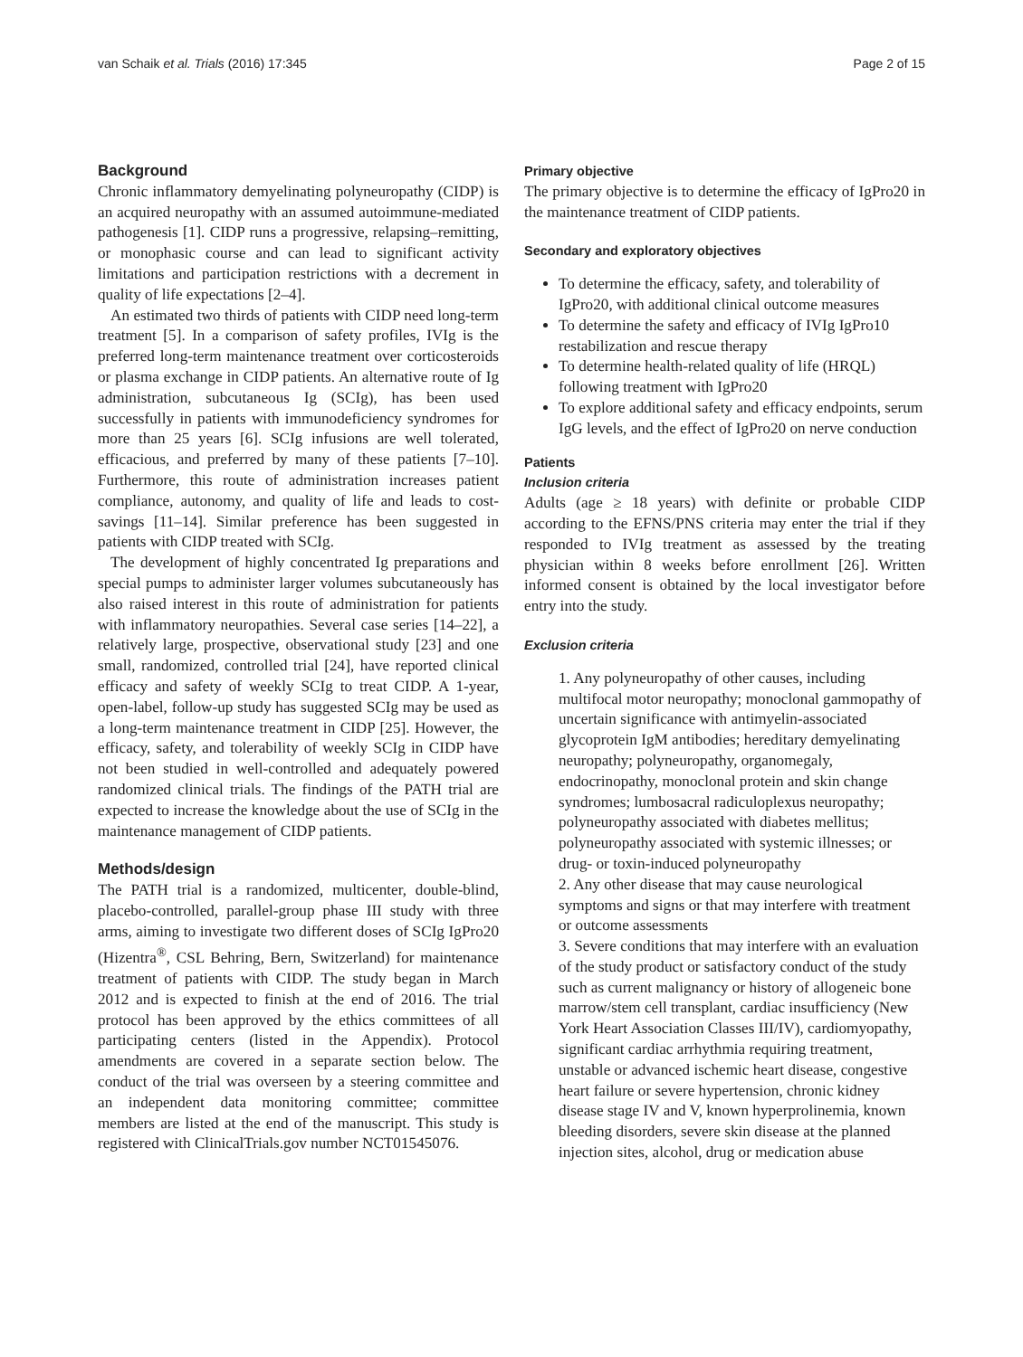van Schaik et al. Trials (2016) 17:345 Page 2 of 15
Background
Chronic inflammatory demyelinating polyneuropathy (CIDP) is an acquired neuropathy with an assumed autoimmune-mediated pathogenesis [1]. CIDP runs a progressive, relapsing–remitting, or monophasic course and can lead to significant activity limitations and participation restrictions with a decrement in quality of life expectations [2–4].
An estimated two thirds of patients with CIDP need long-term treatment [5]. In a comparison of safety profiles, IVIg is the preferred long-term maintenance treatment over corticosteroids or plasma exchange in CIDP patients. An alternative route of Ig administration, subcutaneous Ig (SCIg), has been used successfully in patients with immunodeficiency syndromes for more than 25 years [6]. SCIg infusions are well tolerated, efficacious, and preferred by many of these patients [7–10]. Furthermore, this route of administration increases patient compliance, autonomy, and quality of life and leads to cost-savings [11–14]. Similar preference has been suggested in patients with CIDP treated with SCIg.
The development of highly concentrated Ig preparations and special pumps to administer larger volumes subcutaneously has also raised interest in this route of administration for patients with inflammatory neuropathies. Several case series [14–22], a relatively large, prospective, observational study [23] and one small, randomized, controlled trial [24], have reported clinical efficacy and safety of weekly SCIg to treat CIDP. A 1-year, open-label, follow-up study has suggested SCIg may be used as a long-term maintenance treatment in CIDP [25]. However, the efficacy, safety, and tolerability of weekly SCIg in CIDP have not been studied in well-controlled and adequately powered randomized clinical trials. The findings of the PATH trial are expected to increase the knowledge about the use of SCIg in the maintenance management of CIDP patients.
Methods/design
The PATH trial is a randomized, multicenter, double-blind, placebo-controlled, parallel-group phase III study with three arms, aiming to investigate two different doses of SCIg IgPro20 (Hizentra<sup>®</sup>, CSL Behring, Bern, Switzerland) for maintenance treatment of patients with CIDP. The study began in March 2012 and is expected to finish at the end of 2016. The trial protocol has been approved by the ethics committees of all participating centers (listed in the Appendix). Protocol amendments are covered in a separate section below. The conduct of the trial was overseen by a steering committee and an independent data monitoring committee; committee members are listed at the end of the manuscript. This study is registered with ClinicalTrials.gov number NCT01545076.
Primary objective
The primary objective is to determine the efficacy of IgPro20 in the maintenance treatment of CIDP patients.
Secondary and exploratory objectives
To determine the efficacy, safety, and tolerability of IgPro20, with additional clinical outcome measures
To determine the safety and efficacy of IVIg IgPro10 restabilization and rescue therapy
To determine health-related quality of life (HRQL) following treatment with IgPro20
To explore additional safety and efficacy endpoints, serum IgG levels, and the effect of IgPro20 on nerve conduction
Patients
Inclusion criteria
Adults (age ≥ 18 years) with definite or probable CIDP according to the EFNS/PNS criteria may enter the trial if they responded to IVIg treatment as assessed by the treating physician within 8 weeks before enrollment [26]. Written informed consent is obtained by the local investigator before entry into the study.
Exclusion criteria
1. Any polyneuropathy of other causes, including multifocal motor neuropathy; monoclonal gammopathy of uncertain significance with antimyelin-associated glycoprotein IgM antibodies; hereditary demyelinating neuropathy; polyneuropathy, organomegaly, endocrinopathy, monoclonal protein and skin change syndromes; lumbosacral radiculoplexus neuropathy; polyneuropathy associated with diabetes mellitus; polyneuropathy associated with systemic illnesses; or drug- or toxin-induced polyneuropathy
2. Any other disease that may cause neurological symptoms and signs or that may interfere with treatment or outcome assessments
3. Severe conditions that may interfere with an evaluation of the study product or satisfactory conduct of the study such as current malignancy or history of allogeneic bone marrow/stem cell transplant, cardiac insufficiency (New York Heart Association Classes III/IV), cardiomyopathy, significant cardiac arrhythmia requiring treatment, unstable or advanced ischemic heart disease, congestive heart failure or severe hypertension, chronic kidney disease stage IV and V, known hyperprolinemia, known bleeding disorders, severe skin disease at the planned injection sites, alcohol, drug or medication abuse